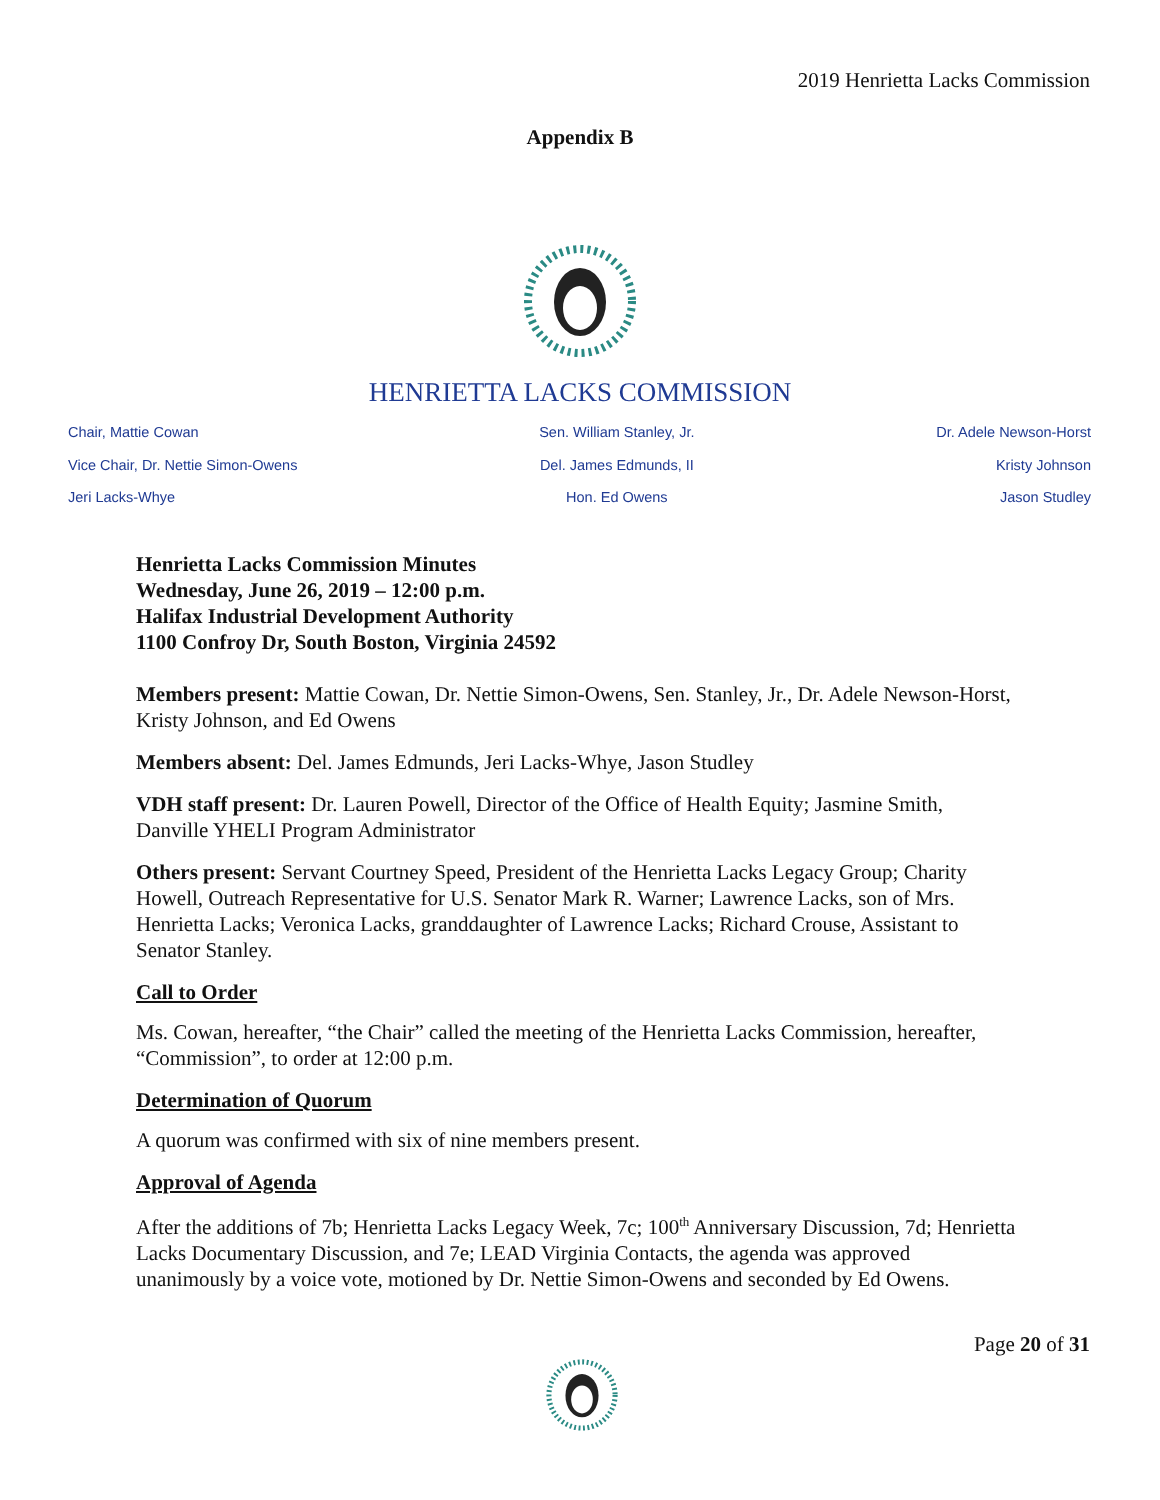2019 Henrietta Lacks Commission
Appendix B
HENRIETTA LACKS COMMISSION
Chair, Mattie Cowan
Vice Chair, Dr. Nettie Simon-Owens
Jeri Lacks-Whye
Sen. William Stanley, Jr.
Del. James Edmunds, II
Hon. Ed Owens
Dr. Adele Newson-Horst
Kristy Johnson
Jason Studley
Henrietta Lacks Commission Minutes
Wednesday, June 26, 2019 – 12:00 p.m.
Halifax Industrial Development Authority
1100 Confroy Dr, South Boston, Virginia 24592
Members present: Mattie Cowan, Dr. Nettie Simon-Owens, Sen. Stanley, Jr., Dr. Adele Newson-Horst, Kristy Johnson, and Ed Owens
Members absent: Del. James Edmunds, Jeri Lacks-Whye, Jason Studley
VDH staff present: Dr. Lauren Powell, Director of the Office of Health Equity; Jasmine Smith, Danville YHELI Program Administrator
Others present: Servant Courtney Speed, President of the Henrietta Lacks Legacy Group; Charity Howell, Outreach Representative for U.S. Senator Mark R. Warner; Lawrence Lacks, son of Mrs. Henrietta Lacks; Veronica Lacks, granddaughter of Lawrence Lacks; Richard Crouse, Assistant to Senator Stanley.
Call to Order
Ms. Cowan, hereafter, “the Chair” called the meeting of the Henrietta Lacks Commission, hereafter, “Commission”, to order at 12:00 p.m.
Determination of Quorum
A quorum was confirmed with six of nine members present.
Approval of Agenda
After the additions of 7b; Henrietta Lacks Legacy Week, 7c; 100<sup>th</sup> Anniversary Discussion, 7d; Henrietta Lacks Documentary Discussion, and 7e; LEAD Virginia Contacts, the agenda was approved unanimously by a voice vote, motioned by Dr. Nettie Simon-Owens and seconded by Ed Owens.
Page 20 of 31